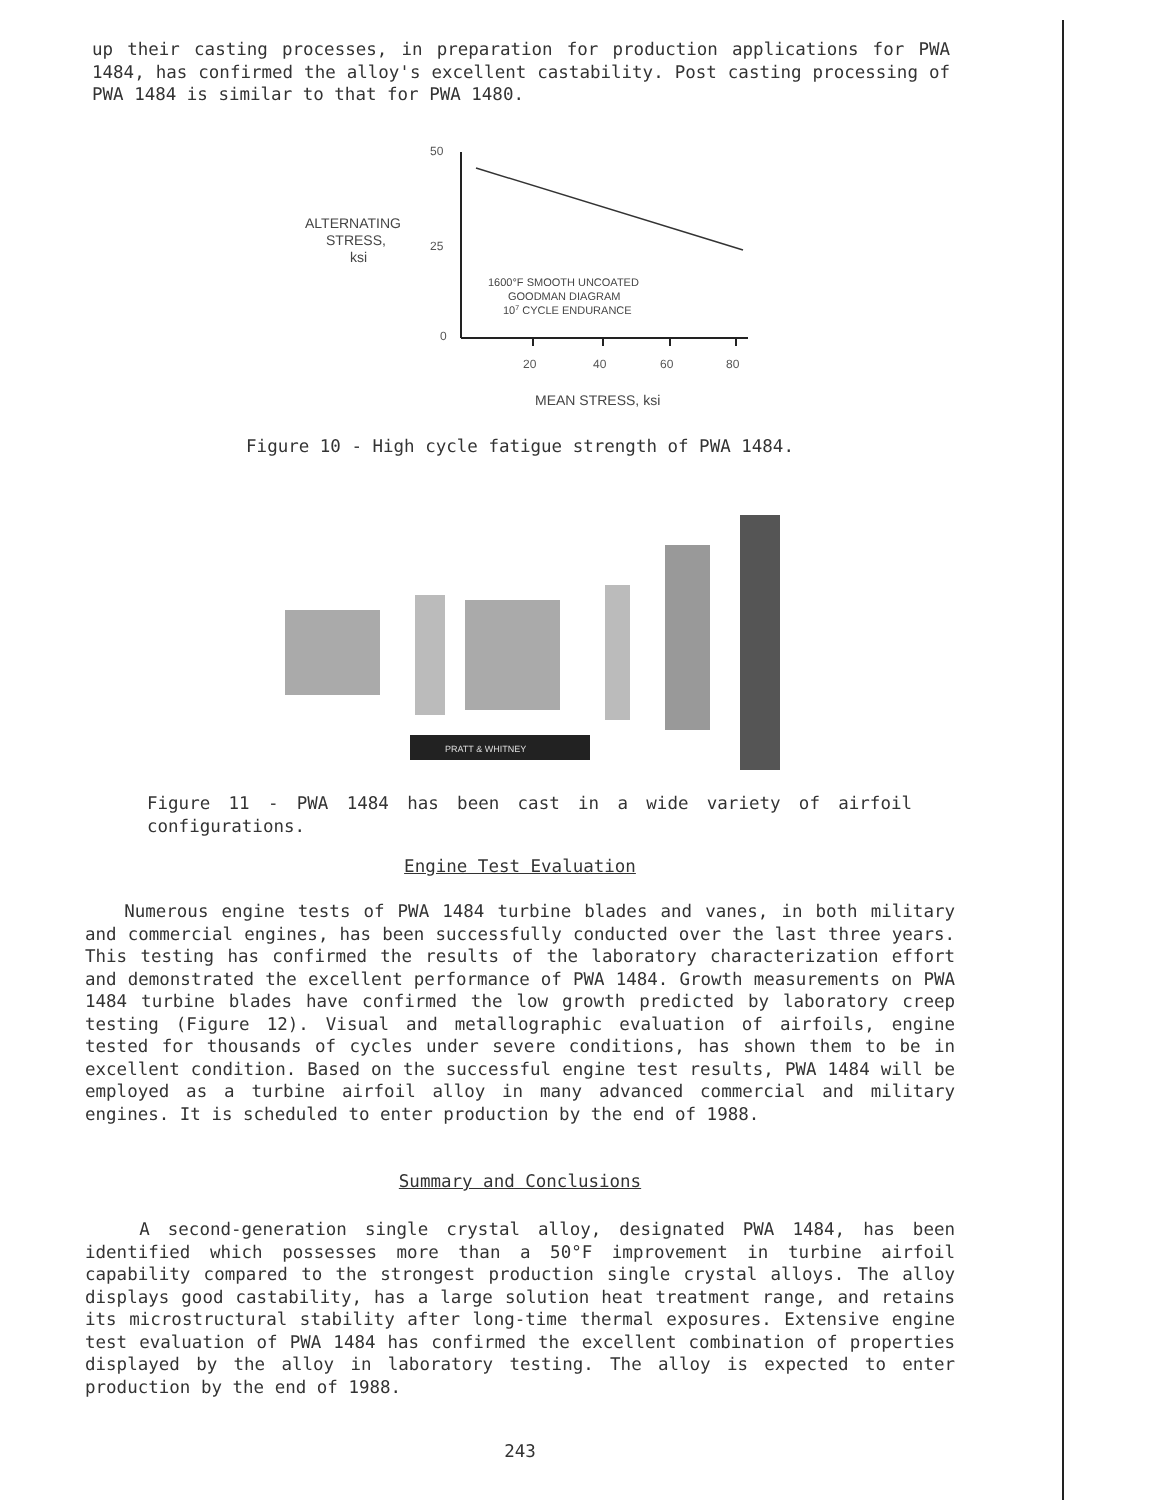up their casting processes, in preparation for production applications for PWA 1484, has confirmed the alloy's excellent castability. Post casting processing of PWA 1484 is similar to that for PWA 1480.
50
25
0
20
40
60
80
ALTERNATING
STRESS,
ksi
1600°F SMOOTH UNCOATED
GOODMAN DIAGRAM
107 CYCLE ENDURANCE
MEAN STRESS, ksi
Figure 10 - High cycle fatigue strength of PWA 1484.
PRATT & WHITNEY
Figure 11 - PWA 1484 has been cast in a wide variety of airfoil configurations.
Engine Test Evaluation
Numerous engine tests of PWA 1484 turbine blades and vanes, in both military and commercial engines, has been successfully conducted over the last three years. This testing has confirmed the results of the laboratory characterization effort and demonstrated the excellent performance of PWA 1484. Growth measurements on PWA 1484 turbine blades have confirmed the low growth predicted by laboratory creep testing (Figure 12). Visual and metallographic evaluation of airfoils, engine tested for thousands of cycles under severe conditions, has shown them to be in excellent condition. Based on the successful engine test results, PWA 1484 will be employed as a turbine airfoil alloy in many advanced commercial and military engines. It is scheduled to enter production by the end of 1988.
Summary and Conclusions
A second-generation single crystal alloy, designated PWA 1484, has been identified which possesses more than a 50°F improvement in turbine airfoil capability compared to the strongest production single crystal alloys. The alloy displays good castability, has a large solution heat treatment range, and retains its microstructural stability after long-time thermal exposures. Extensive engine test evaluation of PWA 1484 has confirmed the excellent combination of properties displayed by the alloy in laboratory testing. The alloy is expected to enter production by the end of 1988.
243